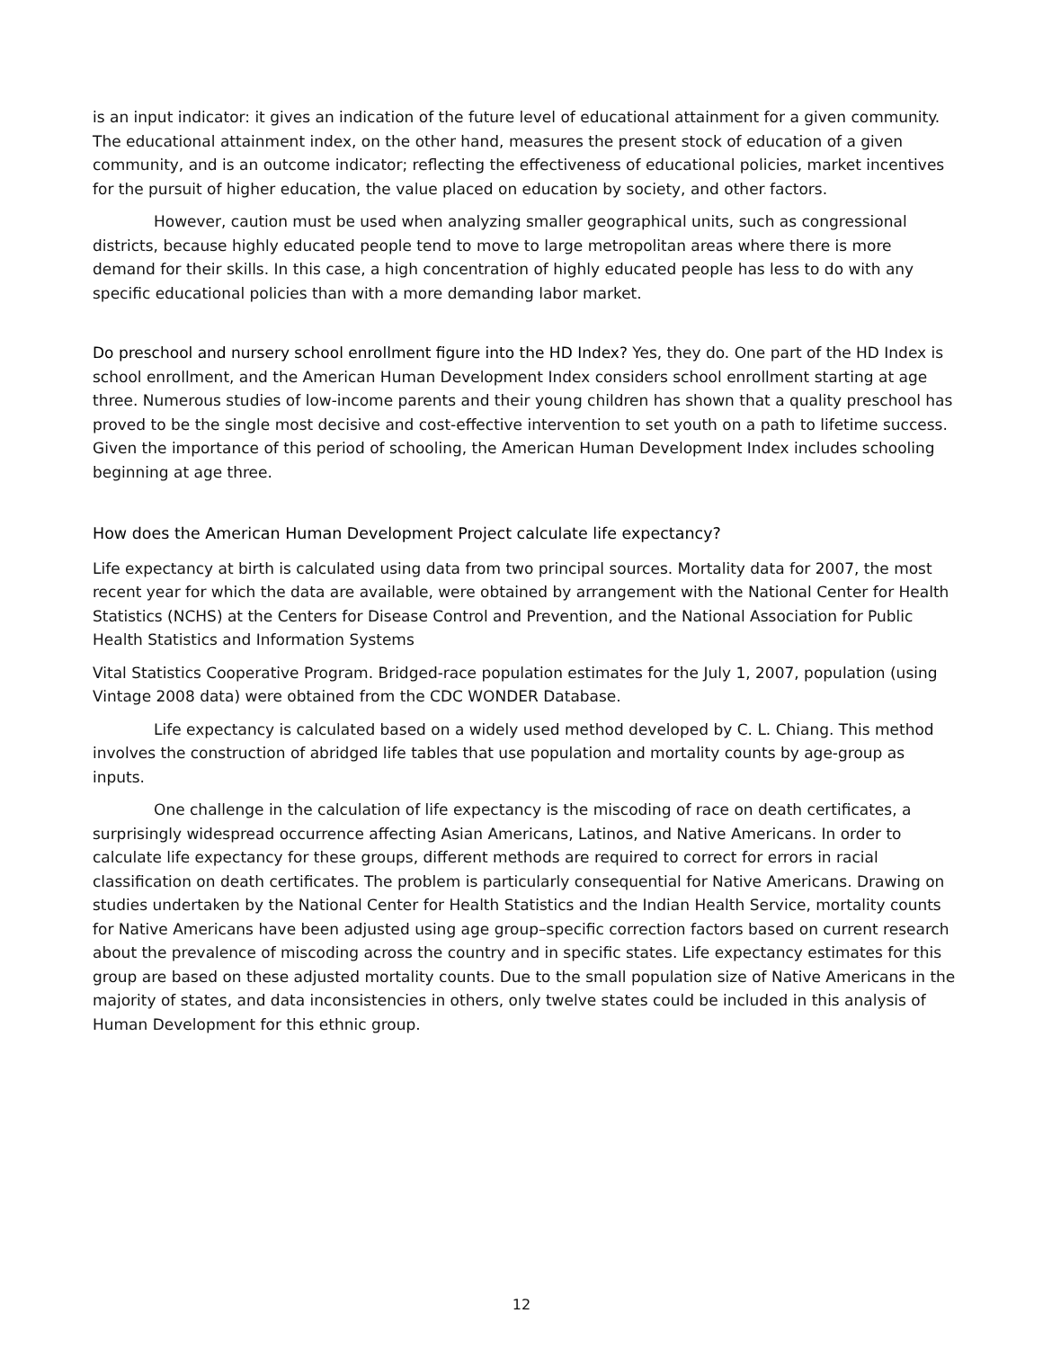is an input indicator: it gives an indication of the future level of educational attainment for a given community. The educational attainment index, on the other hand, measures the present stock of education of a given community, and is an outcome indicator; reflecting the effectiveness of educational policies, market incentives for the pursuit of higher education, the value placed on education by society, and other factors.
However, caution must be used when analyzing smaller geographical units, such as congressional districts, because highly educated people tend to move to large metropolitan areas where there is more demand for their skills. In this case, a high concentration of highly educated people has less to do with any specific educational policies than with a more demanding labor market.
Do preschool and nursery school enrollment figure into the HD Index? Yes, they do. One part of the HD Index is school enrollment, and the American Human Development Index considers school enrollment starting at age three. Numerous studies of low-income parents and their young children has shown that a quality preschool has proved to be the single most decisive and cost-effective intervention to set youth on a path to lifetime success. Given the importance of this period of schooling, the American Human Development Index includes schooling beginning at age three.
How does the American Human Development Project calculate life expectancy?
Life expectancy at birth is calculated using data from two principal sources. Mortality data for 2007, the most recent year for which the data are available, were obtained by arrangement with the National Center for Health Statistics (NCHS) at the Centers for Disease Control and Prevention, and the National Association for Public Health Statistics and Information Systems
Vital Statistics Cooperative Program. Bridged-race population estimates for the July 1, 2007, population (using Vintage 2008 data) were obtained from the CDC WONDER Database.
Life expectancy is calculated based on a widely used method developed by C. L. Chiang. This method involves the construction of abridged life tables that use population and mortality counts by age-group as inputs.
One challenge in the calculation of life expectancy is the miscoding of race on death certificates, a surprisingly widespread occurrence affecting Asian Americans, Latinos, and Native Americans. In order to calculate life expectancy for these groups, different methods are required to correct for errors in racial classification on death certificates. The problem is particularly consequential for Native Americans. Drawing on studies undertaken by the National Center for Health Statistics and the Indian Health Service, mortality counts for Native Americans have been adjusted using age group–specific correction factors based on current research about the prevalence of miscoding across the country and in specific states. Life expectancy estimates for this group are based on these adjusted mortality counts. Due to the small population size of Native Americans in the majority of states, and data inconsistencies in others, only twelve states could be included in this analysis of Human Development for this ethnic group.
12